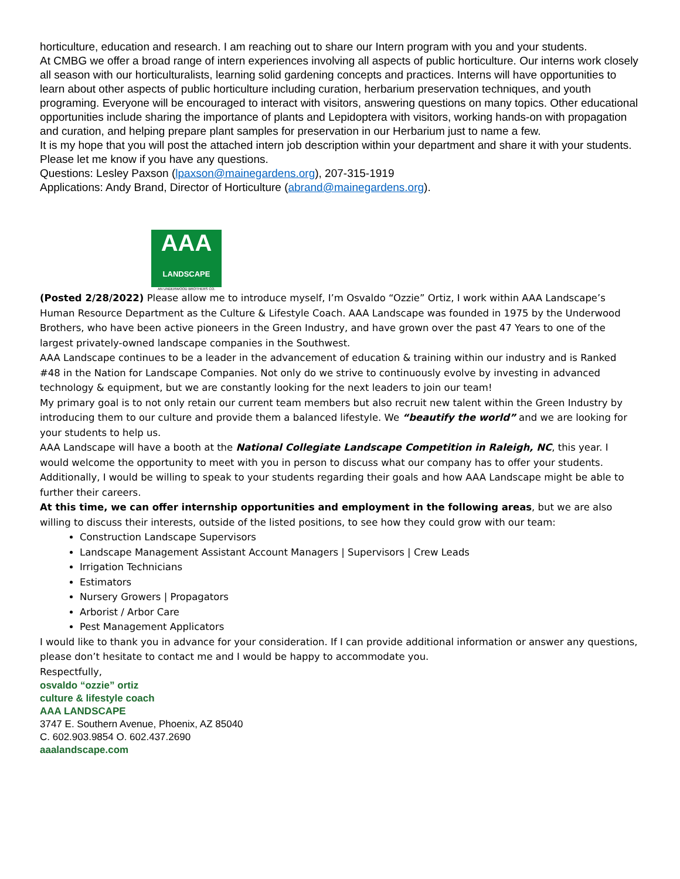horticulture, education and research. I am reaching out to share our Intern program with you and your students.
At CMBG we offer a broad range of intern experiences involving all aspects of public horticulture. Our interns work closely all season with our horticulturalists, learning solid gardening concepts and practices. Interns will have opportunities to learn about other aspects of public horticulture including curation, herbarium preservation techniques, and youth programing. Everyone will be encouraged to interact with visitors, answering questions on many topics. Other educational opportunities include sharing the importance of plants and Lepidoptera with visitors, working hands-on with propagation and curation, and helping prepare plant samples for preservation in our Herbarium just to name a few.
It is my hope that you will post the attached intern job description within your department and share it with your students. Please let me know if you have any questions.
Questions: Lesley Paxson (lpaxson@mainegardens.org), 207-315-1919
Applications: Andy Brand, Director of Horticulture (abrand@mainegardens.org).
AAA
LANDSCAPE
AN UNDERWOOD BROTHERS CO.
(Posted 2/28/2022) Please allow me to introduce myself, I’m Osvaldo “Ozzie” Ortiz, I work within AAA Landscape’s Human Resource Department as the Culture & Lifestyle Coach. AAA Landscape was founded in 1975 by the Underwood Brothers, who have been active pioneers in the Green Industry, and have grown over the past 47 Years to one of the largest privately-owned landscape companies in the Southwest.
AAA Landscape continues to be a leader in the advancement of education & training within our industry and is Ranked #48 in the Nation for Landscape Companies. Not only do we strive to continuously evolve by investing in advanced technology & equipment, but we are constantly looking for the next leaders to join our team!
My primary goal is to not only retain our current team members but also recruit new talent within the Green Industry by introducing them to our culture and provide them a balanced lifestyle. We “beautify the world” and we are looking for your students to help us.
AAA Landscape will have a booth at the National Collegiate Landscape Competition in Raleigh, NC, this year. I would welcome the opportunity to meet with you in person to discuss what our company has to offer your students. Additionally, I would be willing to speak to your students regarding their goals and how AAA Landscape might be able to further their careers.
At this time, we can offer internship opportunities and employment in the following areas, but we are also willing to discuss their interests, outside of the listed positions, to see how they could grow with our team:
Construction Landscape Supervisors
Landscape Management Assistant Account Managers | Supervisors | Crew Leads
Irrigation Technicians
Estimators
Nursery Growers | Propagators
Arborist / Arbor Care
Pest Management Applicators
I would like to thank you in advance for your consideration. If I can provide additional information or answer any questions, please don’t hesitate to contact me and I would be happy to accommodate you.
Respectfully,
osvaldo “ozzie” ortiz
culture & lifestyle coach
AAA LANDSCAPE
3747 E. Southern Avenue, Phoenix, AZ 85040
C. 602.903.9854 O. 602.437.2690
aaalandscape.com